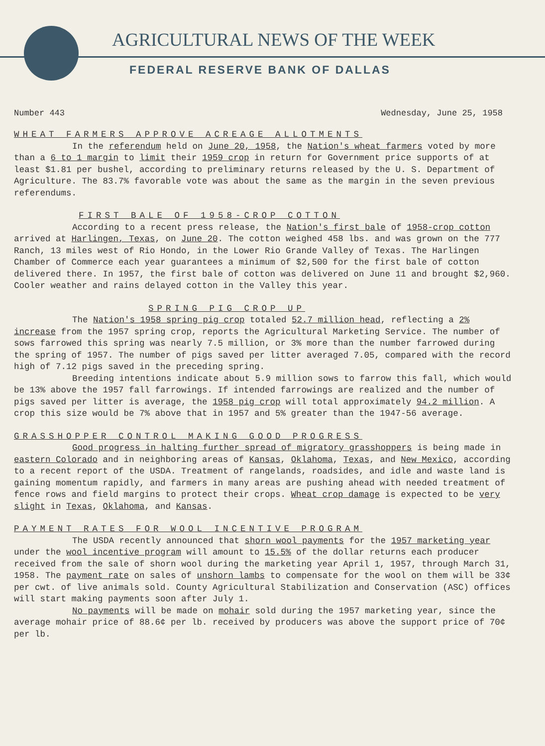AGRICULTURAL NEWS OF THE WEEK
FEDERAL RESERVE BANK OF DALLAS
Number 443 Wednesday, June 25, 1958
WHEAT FARMERS APPROVE ACREAGE ALLOTMENTS
In the referendum held on June 20, 1958, the Nation's wheat farmers voted by more than a 6 to 1 margin to limit their 1959 crop in return for Government price supports of at least $1.81 per bushel, according to preliminary returns released by the U. S. Department of Agriculture. The 83.7% favorable vote was about the same as the margin in the seven previous referendums.
FIRST BALE OF 1958-CROP COTTON
According to a recent press release, the Nation's first bale of 1958-crop cotton arrived at Harlingen, Texas, on June 20. The cotton weighed 458 lbs. and was grown on the 777 Ranch, 13 miles west of Rio Hondo, in the Lower Rio Grande Valley of Texas. The Harlingen Chamber of Commerce each year guarantees a minimum of $2,500 for the first bale of cotton delivered there. In 1957, the first bale of cotton was delivered on June 11 and brought $2,960. Cooler weather and rains delayed cotton in the Valley this year.
SPRING PIG CROP UP
The Nation's 1958 spring pig crop totaled 52.7 million head, reflecting a 2% increase from the 1957 spring crop, reports the Agricultural Marketing Service. The number of sows farrowed this spring was nearly 7.5 million, or 3% more than the number farrowed during the spring of 1957. The number of pigs saved per litter averaged 7.05, compared with the record high of 7.12 pigs saved in the preceding spring.
Breeding intentions indicate about 5.9 million sows to farrow this fall, which would be 13% above the 1957 fall farrowings. If intended farrowings are realized and the number of pigs saved per litter is average, the 1958 pig crop will total approximately 94.2 million. A crop this size would be 7% above that in 1957 and 5% greater than the 1947-56 average.
GRASSHOPPER CONTROL MAKING GOOD PROGRESS
Good progress in halting further spread of migratory grasshoppers is being made in eastern Colorado and in neighboring areas of Kansas, Oklahoma, Texas, and New Mexico, according to a recent report of the USDA. Treatment of rangelands, roadsides, and idle and waste land is gaining momentum rapidly, and farmers in many areas are pushing ahead with needed treatment of fence rows and field margins to protect their crops. Wheat crop damage is expected to be very slight in Texas, Oklahoma, and Kansas.
PAYMENT RATES FOR WOOL INCENTIVE PROGRAM
The USDA recently announced that shorn wool payments for the 1957 marketing year under the wool incentive program will amount to 15.5% of the dollar returns each producer received from the sale of shorn wool during the marketing year April 1, 1957, through March 31, 1958. The payment rate on sales of unshorn lambs to compensate for the wool on them will be 33¢ per cwt. of live animals sold. County Agricultural Stabilization and Conservation (ASC) offices will start making payments soon after July 1.
No payments will be made on mohair sold during the 1957 marketing year, since the average mohair price of 88.6¢ per lb. received by producers was above the support price of 70¢ per lb.